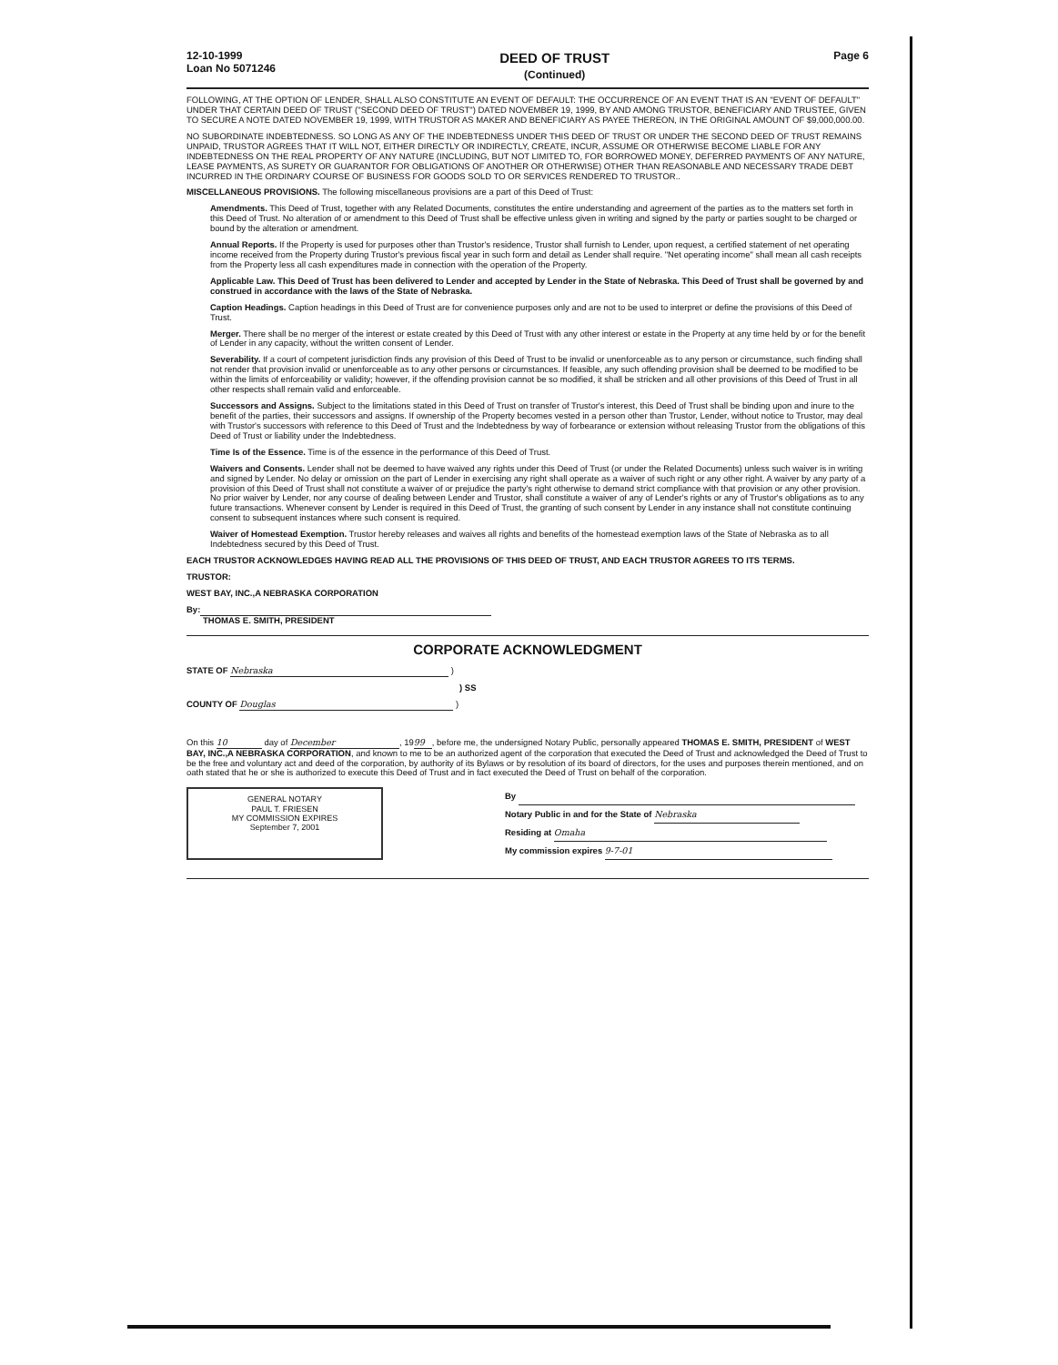12-10-1999
Loan No 5071246
DEED OF TRUST
(Continued)
Page 6
FOLLOWING, AT THE OPTION OF LENDER, SHALL ALSO CONSTITUTE AN EVENT OF DEFAULT: THE OCCURRENCE OF AN EVENT THAT IS AN "EVENT OF DEFAULT" UNDER THAT CERTAIN DEED OF TRUST ("SECOND DEED OF TRUST") DATED NOVEMBER 19, 1999, BY AND AMONG TRUSTOR, BENEFICIARY AND TRUSTEE, GIVEN TO SECURE A NOTE DATED NOVEMBER 19, 1999, WITH TRUSTOR AS MAKER AND BENEFICIARY AS PAYEE THEREON, IN THE ORIGINAL AMOUNT OF $9,000,000.00.
NO SUBORDINATE INDEBTEDNESS. SO LONG AS ANY OF THE INDEBTEDNESS UNDER THIS DEED OF TRUST OR UNDER THE SECOND DEED OF TRUST REMAINS UNPAID, TRUSTOR AGREES THAT IT WILL NOT, EITHER DIRECTLY OR INDIRECTLY, CREATE, INCUR, ASSUME OR OTHERWISE BECOME LIABLE FOR ANY INDEBTEDNESS ON THE REAL PROPERTY OF ANY NATURE (INCLUDING, BUT NOT LIMITED TO, FOR BORROWED MONEY, DEFERRED PAYMENTS OF ANY NATURE, LEASE PAYMENTS, AS SURETY OR GUARANTOR FOR OBLIGATIONS OF ANOTHER OR OTHERWISE) OTHER THAN REASONABLE AND NECESSARY TRADE DEBT INCURRED IN THE ORDINARY COURSE OF BUSINESS FOR GOODS SOLD TO OR SERVICES RENDERED TO TRUSTOR..
MISCELLANEOUS PROVISIONS. The following miscellaneous provisions are a part of this Deed of Trust:
Amendments. This Deed of Trust, together with any Related Documents, constitutes the entire understanding and agreement of the parties as to the matters set forth in this Deed of Trust. No alteration of or amendment to this Deed of Trust shall be effective unless given in writing and signed by the party or parties sought to be charged or bound by the alteration or amendment.
Annual Reports. If the Property is used for purposes other than Trustor's residence, Trustor shall furnish to Lender, upon request, a certified statement of net operating income received from the Property during Trustor's previous fiscal year in such form and detail as Lender shall require. "Net operating income" shall mean all cash receipts from the Property less all cash expenditures made in connection with the operation of the Property.
Applicable Law. This Deed of Trust has been delivered to Lender and accepted by Lender in the State of Nebraska. This Deed of Trust shall be governed by and construed in accordance with the laws of the State of Nebraska.
Caption Headings. Caption headings in this Deed of Trust are for convenience purposes only and are not to be used to interpret or define the provisions of this Deed of Trust.
Merger. There shall be no merger of the interest or estate created by this Deed of Trust with any other interest or estate in the Property at any time held by or for the benefit of Lender in any capacity, without the written consent of Lender.
Severability. If a court of competent jurisdiction finds any provision of this Deed of Trust to be invalid or unenforceable as to any person or circumstance, such finding shall not render that provision invalid or unenforceable as to any other persons or circumstances. If feasible, any such offending provision shall be deemed to be modified to be within the limits of enforceability or validity; however, if the offending provision cannot be so modified, it shall be stricken and all other provisions of this Deed of Trust in all other respects shall remain valid and enforceable.
Successors and Assigns. Subject to the limitations stated in this Deed of Trust on transfer of Trustor's interest, this Deed of Trust shall be binding upon and inure to the benefit of the parties, their successors and assigns. If ownership of the Property becomes vested in a person other than Trustor, Lender, without notice to Trustor, may deal with Trustor's successors with reference to this Deed of Trust and the Indebtedness by way of forbearance or extension without releasing Trustor from the obligations of this Deed of Trust or liability under the Indebtedness.
Time Is of the Essence. Time is of the essence in the performance of this Deed of Trust.
Waivers and Consents. Lender shall not be deemed to have waived any rights under this Deed of Trust (or under the Related Documents) unless such waiver is in writing and signed by Lender. No delay or omission on the part of Lender in exercising any right shall operate as a waiver of such right or any other right. A waiver by any party of a provision of this Deed of Trust shall not constitute a waiver of or prejudice the party's right otherwise to demand strict compliance with that provision or any other provision. No prior waiver by Lender, nor any course of dealing between Lender and Trustor, shall constitute a waiver of any of Lender's rights or any of Trustor's obligations as to any future transactions. Whenever consent by Lender is required in this Deed of Trust, the granting of such consent by Lender in any instance shall not constitute continuing consent to subsequent instances where such consent is required.
Waiver of Homestead Exemption. Trustor hereby releases and waives all rights and benefits of the homestead exemption laws of the State of Nebraska as to all Indebtedness secured by this Deed of Trust.
EACH TRUSTOR ACKNOWLEDGES HAVING READ ALL THE PROVISIONS OF THIS DEED OF TRUST, AND EACH TRUSTOR AGREES TO ITS TERMS.
TRUSTOR:
WEST BAY, INC.,A NEBRASKA CORPORATION
By:
THOMAS E. SMITH, PRESIDENT
CORPORATE ACKNOWLEDGMENT
STATE OF Nebraska )
) SS
COUNTY OF Douglas )
On this 10 day of December, 19 99, before me, the undersigned Notary Public, personally appeared THOMAS E. SMITH, PRESIDENT of WEST BAY, INC.,A NEBRASKA CORPORATION, and known to me to be an authorized agent of the corporation that executed the Deed of Trust and acknowledged the Deed of Trust to be the free and voluntary act and deed of the corporation, by authority of its Bylaws or by resolution of its board of directors, for the uses and purposes therein mentioned, and on oath stated that he or she is authorized to execute this Deed of Trust and in fact executed the Deed of Trust on behalf of the corporation.
GENERAL NOTARY
PAUL T. FRIESEN
MY COMMISSION EXPIRES
September 7, 2001
By
Notary Public in and for the State of Nebraska
Residing at Omaha
My commission expires 9-7-01